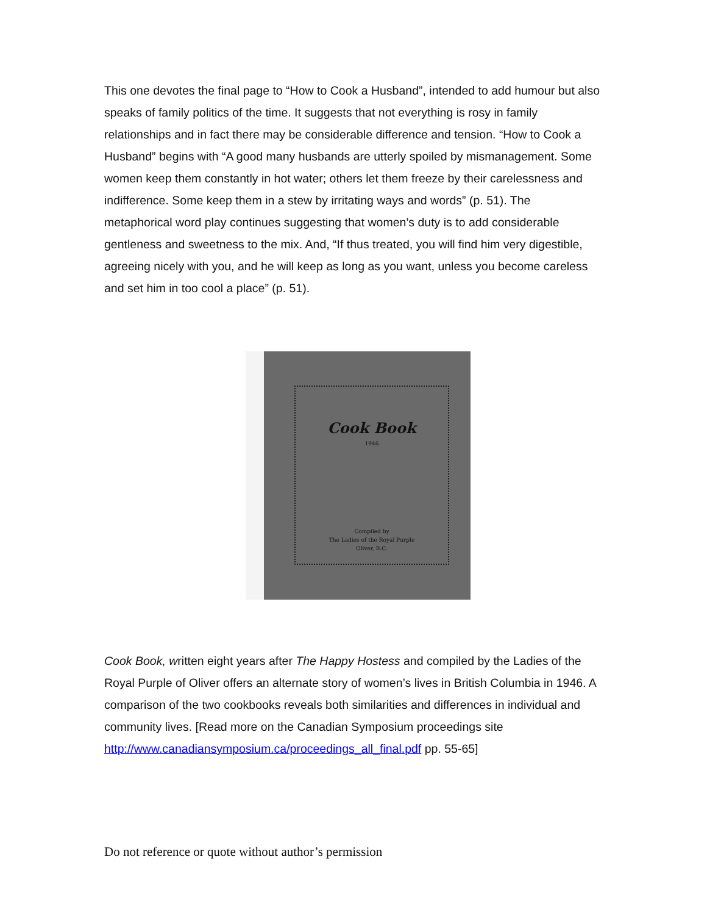This one devotes the final page to “How to Cook a Husband”, intended to add humour but also speaks of family politics of the time. It suggests that not everything is rosy in family relationships and in fact there may be considerable difference and tension. “How to Cook a Husband” begins with “A good many husbands are utterly spoiled by mismanagement. Some women keep them constantly in hot water; others let them freeze by their carelessness and indifference. Some keep them in a stew by irritating ways and words” (p. 51). The metaphorical word play continues suggesting that women’s duty is to add considerable gentleness and sweetness to the mix. And, “If thus treated, you will find him very digestible, agreeing nicely with you, and he will keep as long as you want, unless you become careless and set him in too cool a place” (p. 51).
Cook Book
1946
Compiled by
The Ladies of the Royal Purple
Oliver, B.C.
Cook Book, written eight years after The Happy Hostess and compiled by the Ladies of the Royal Purple of Oliver offers an alternate story of women’s lives in British Columbia in 1946. A comparison of the two cookbooks reveals both similarities and differences in individual and community lives. [Read more on the Canadian Symposium proceedings site http://www.canadiansymposium.ca/proceedings_all_final.pdf pp. 55-65]
Do not reference or quote without author’s permission